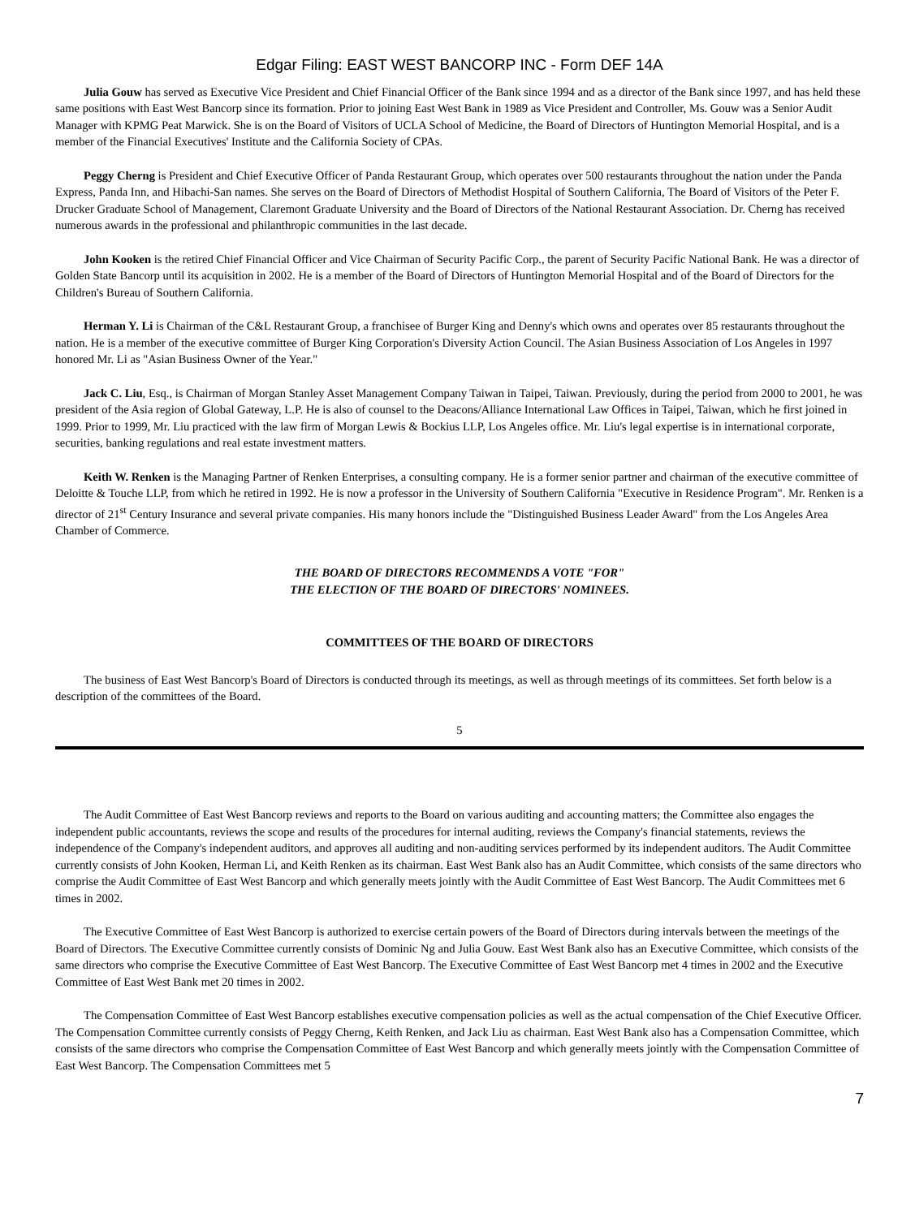Edgar Filing: EAST WEST BANCORP INC - Form DEF 14A
Julia Gouw has served as Executive Vice President and Chief Financial Officer of the Bank since 1994 and as a director of the Bank since 1997, and has held these same positions with East West Bancorp since its formation. Prior to joining East West Bank in 1989 as Vice President and Controller, Ms. Gouw was a Senior Audit Manager with KPMG Peat Marwick. She is on the Board of Visitors of UCLA School of Medicine, the Board of Directors of Huntington Memorial Hospital, and is a member of the Financial Executives' Institute and the California Society of CPAs.
Peggy Cherng is President and Chief Executive Officer of Panda Restaurant Group, which operates over 500 restaurants throughout the nation under the Panda Express, Panda Inn, and Hibachi-San names. She serves on the Board of Directors of Methodist Hospital of Southern California, The Board of Visitors of the Peter F. Drucker Graduate School of Management, Claremont Graduate University and the Board of Directors of the National Restaurant Association. Dr. Cherng has received numerous awards in the professional and philanthropic communities in the last decade.
John Kooken is the retired Chief Financial Officer and Vice Chairman of Security Pacific Corp., the parent of Security Pacific National Bank. He was a director of Golden State Bancorp until its acquisition in 2002. He is a member of the Board of Directors of Huntington Memorial Hospital and of the Board of Directors for the Children's Bureau of Southern California.
Herman Y. Li is Chairman of the C&L Restaurant Group, a franchisee of Burger King and Denny's which owns and operates over 85 restaurants throughout the nation. He is a member of the executive committee of Burger King Corporation's Diversity Action Council. The Asian Business Association of Los Angeles in 1997 honored Mr. Li as "Asian Business Owner of the Year."
Jack C. Liu, Esq., is Chairman of Morgan Stanley Asset Management Company Taiwan in Taipei, Taiwan. Previously, during the period from 2000 to 2001, he was president of the Asia region of Global Gateway, L.P. He is also of counsel to the Deacons/Alliance International Law Offices in Taipei, Taiwan, which he first joined in 1999. Prior to 1999, Mr. Liu practiced with the law firm of Morgan Lewis & Bockius LLP, Los Angeles office. Mr. Liu's legal expertise is in international corporate, securities, banking regulations and real estate investment matters.
Keith W. Renken is the Managing Partner of Renken Enterprises, a consulting company. He is a former senior partner and chairman of the executive committee of Deloitte & Touche LLP, from which he retired in 1992. He is now a professor in the University of Southern California "Executive in Residence Program". Mr. Renken is a director of 21<sup>st</sup> Century Insurance and several private companies. His many honors include the "Distinguished Business Leader Award" from the Los Angeles Area Chamber of Commerce.
THE BOARD OF DIRECTORS RECOMMENDS A VOTE "FOR"
THE ELECTION OF THE BOARD OF DIRECTORS' NOMINEES.
COMMITTEES OF THE BOARD OF DIRECTORS
The business of East West Bancorp's Board of Directors is conducted through its meetings, as well as through meetings of its committees. Set forth below is a description of the committees of the Board.
5
The Audit Committee of East West Bancorp reviews and reports to the Board on various auditing and accounting matters; the Committee also engages the independent public accountants, reviews the scope and results of the procedures for internal auditing, reviews the Company's financial statements, reviews the independence of the Company's independent auditors, and approves all auditing and non-auditing services performed by its independent auditors. The Audit Committee currently consists of John Kooken, Herman Li, and Keith Renken as its chairman. East West Bank also has an Audit Committee, which consists of the same directors who comprise the Audit Committee of East West Bancorp and which generally meets jointly with the Audit Committee of East West Bancorp. The Audit Committees met 6 times in 2002.
The Executive Committee of East West Bancorp is authorized to exercise certain powers of the Board of Directors during intervals between the meetings of the Board of Directors. The Executive Committee currently consists of Dominic Ng and Julia Gouw. East West Bank also has an Executive Committee, which consists of the same directors who comprise the Executive Committee of East West Bancorp. The Executive Committee of East West Bancorp met 4 times in 2002 and the Executive Committee of East West Bank met 20 times in 2002.
The Compensation Committee of East West Bancorp establishes executive compensation policies as well as the actual compensation of the Chief Executive Officer. The Compensation Committee currently consists of Peggy Cherng, Keith Renken, and Jack Liu as chairman. East West Bank also has a Compensation Committee, which consists of the same directors who comprise the Compensation Committee of East West Bancorp and which generally meets jointly with the Compensation Committee of East West Bancorp. The Compensation Committees met 5
7